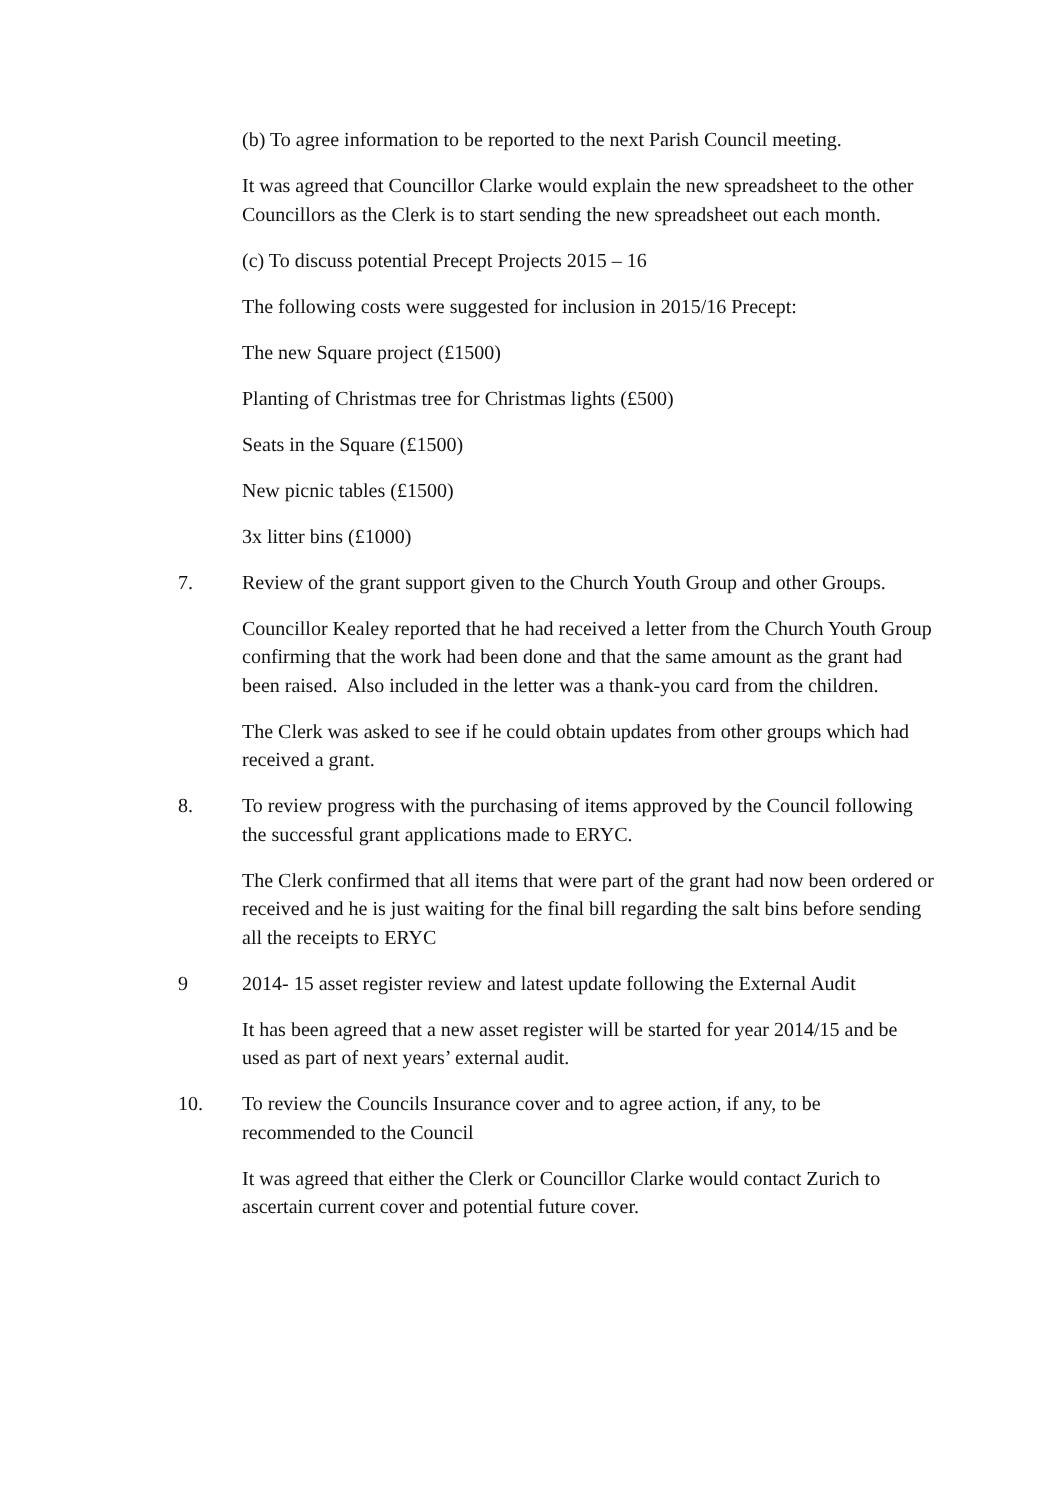(b) To agree information to be reported to the next Parish Council meeting.
It was agreed that Councillor Clarke would explain the new spreadsheet to the other Councillors as the Clerk is to start sending the new spreadsheet out each month.
(c) To discuss potential Precept Projects 2015 – 16
The following costs were suggested for inclusion in 2015/16 Precept:
The new Square project (£1500)
Planting of Christmas tree for Christmas lights (£500)
Seats in the Square (£1500)
New picnic tables (£1500)
3x litter bins (£1000)
7. Review of the grant support given to the Church Youth Group and other Groups.
Councillor Kealey reported that he had received a letter from the Church Youth Group confirming that the work had been done and that the same amount as the grant had been raised. Also included in the letter was a thank-you card from the children.
The Clerk was asked to see if he could obtain updates from other groups which had received a grant.
8. To review progress with the purchasing of items approved by the Council following the successful grant applications made to ERYC.
The Clerk confirmed that all items that were part of the grant had now been ordered or received and he is just waiting for the final bill regarding the salt bins before sending all the receipts to ERYC
9 2014- 15 asset register review and latest update following the External Audit
It has been agreed that a new asset register will be started for year 2014/15 and be used as part of next years’ external audit.
10. To review the Councils Insurance cover and to agree action, if any, to be recommended to the Council
It was agreed that either the Clerk or Councillor Clarke would contact Zurich to ascertain current cover and potential future cover.